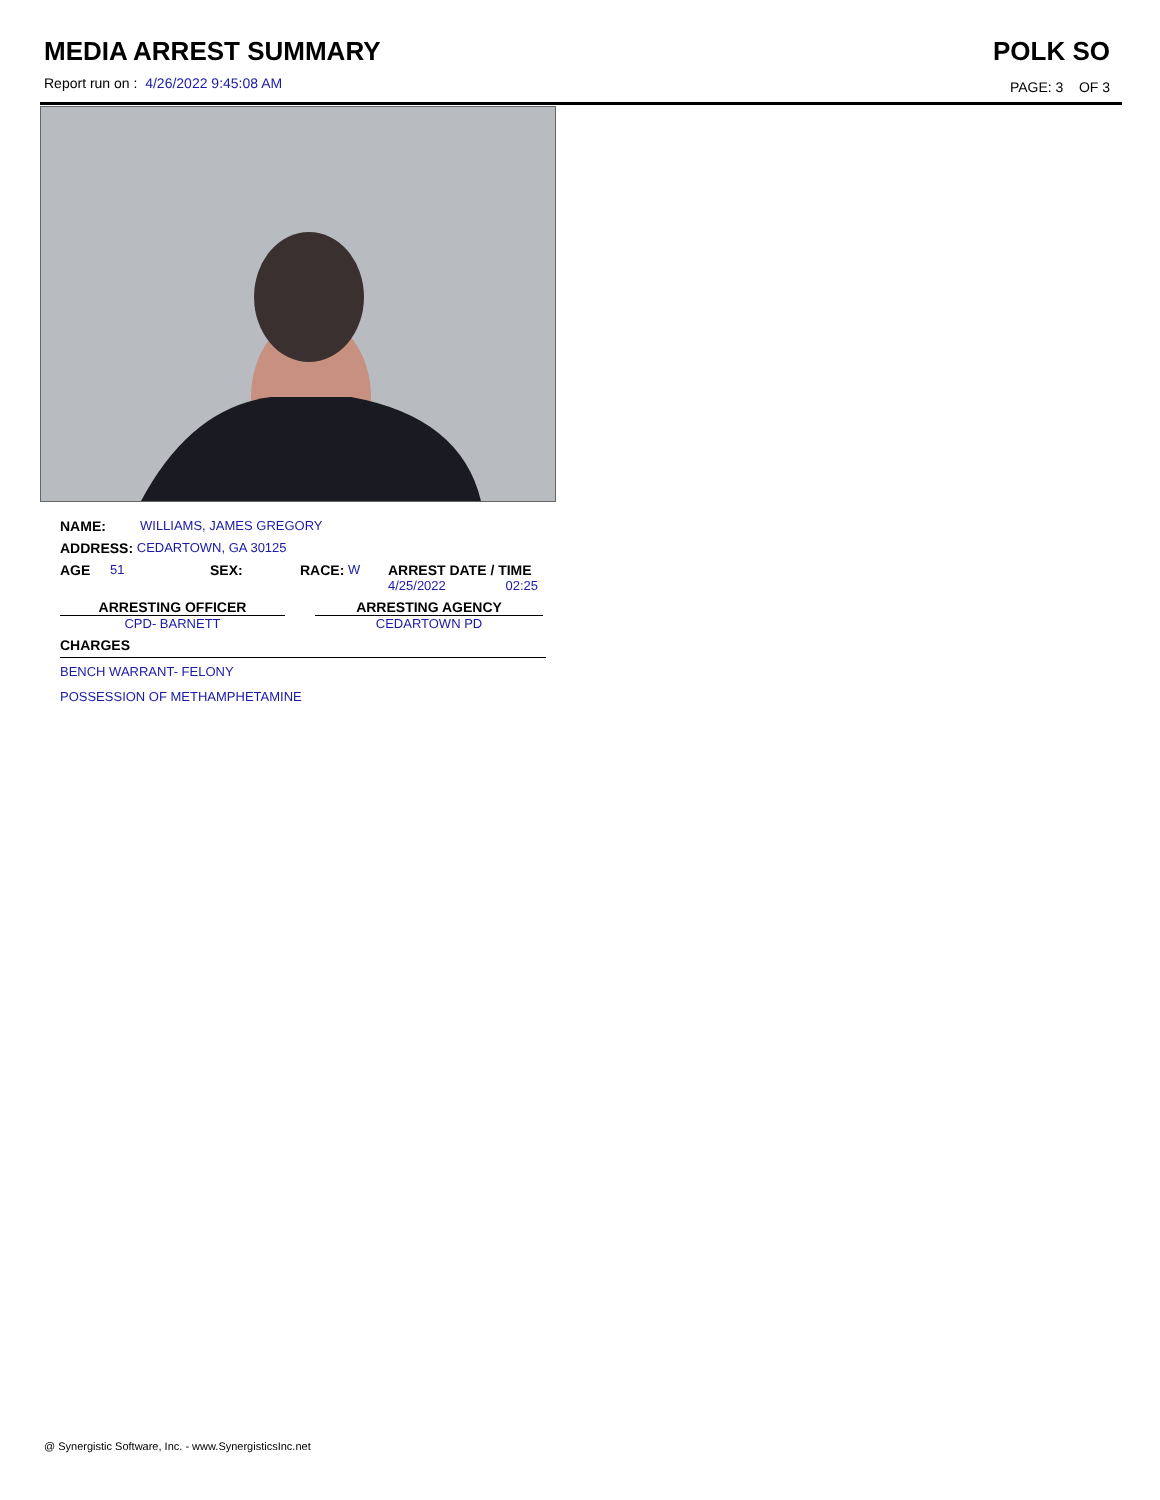MEDIA ARREST SUMMARY
Report run on : 4/26/2022 9:45:08 AM
POLK SO
PAGE: 3 OF 3
NAME: WILLIAMS, JAMES GREGORY
ADDRESS: CEDARTOWN, GA 30125
AGE 51 SEX: RACE: W ARREST DATE / TIME
4/25/2022 02:25
ARRESTING OFFICER
CPD- BARNETT
ARRESTING AGENCY
CEDARTOWN PD
CHARGES
BENCH WARRANT- FELONY
POSSESSION OF METHAMPHETAMINE
@ Synergistic Software, Inc. - www.SynergisticsInc.net